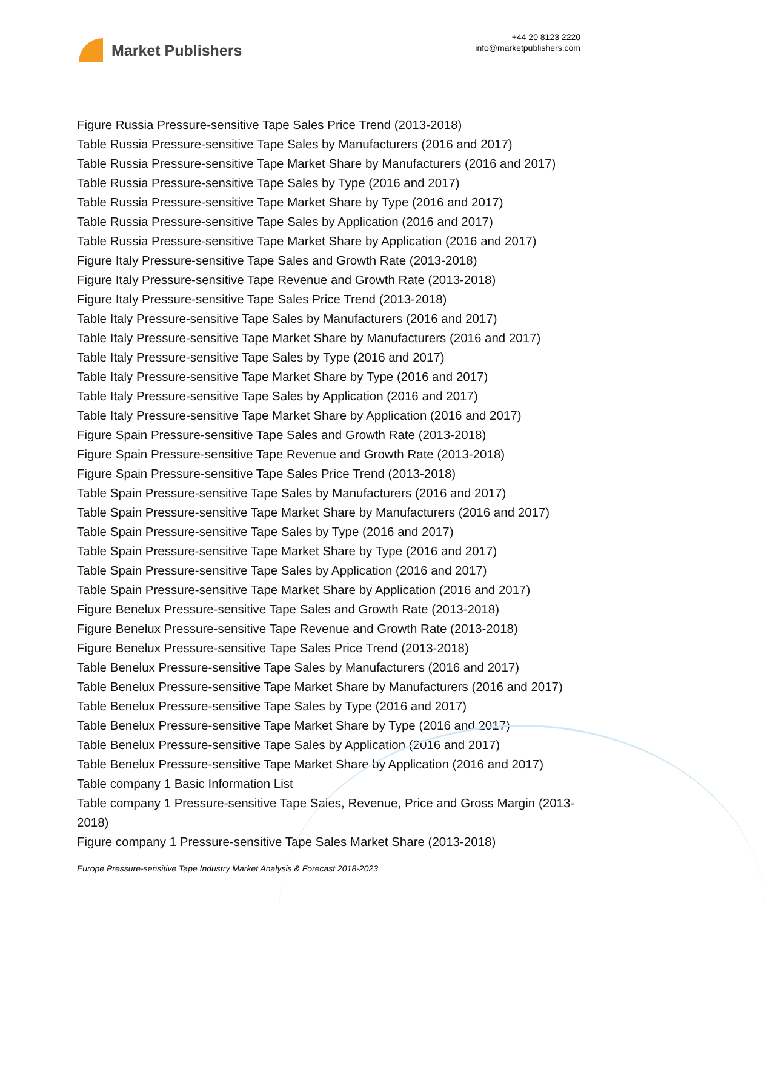Market Publishers
+44 20 8123 2220
info@marketpublishers.com
Figure Russia Pressure-sensitive Tape Sales Price Trend (2013-2018)
Table Russia Pressure-sensitive Tape Sales by Manufacturers (2016 and 2017)
Table Russia Pressure-sensitive Tape Market Share by Manufacturers (2016 and 2017)
Table Russia Pressure-sensitive Tape Sales by Type (2016 and 2017)
Table Russia Pressure-sensitive Tape Market Share by Type (2016 and 2017)
Table Russia Pressure-sensitive Tape Sales by Application (2016 and 2017)
Table Russia Pressure-sensitive Tape Market Share by Application (2016 and 2017)
Figure Italy Pressure-sensitive Tape Sales and Growth Rate (2013-2018)
Figure Italy Pressure-sensitive Tape Revenue and Growth Rate (2013-2018)
Figure Italy Pressure-sensitive Tape Sales Price Trend (2013-2018)
Table Italy Pressure-sensitive Tape Sales by Manufacturers (2016 and 2017)
Table Italy Pressure-sensitive Tape Market Share by Manufacturers (2016 and 2017)
Table Italy Pressure-sensitive Tape Sales by Type (2016 and 2017)
Table Italy Pressure-sensitive Tape Market Share by Type (2016 and 2017)
Table Italy Pressure-sensitive Tape Sales by Application (2016 and 2017)
Table Italy Pressure-sensitive Tape Market Share by Application (2016 and 2017)
Figure Spain Pressure-sensitive Tape Sales and Growth Rate (2013-2018)
Figure Spain Pressure-sensitive Tape Revenue and Growth Rate (2013-2018)
Figure Spain Pressure-sensitive Tape Sales Price Trend (2013-2018)
Table Spain Pressure-sensitive Tape Sales by Manufacturers (2016 and 2017)
Table Spain Pressure-sensitive Tape Market Share by Manufacturers (2016 and 2017)
Table Spain Pressure-sensitive Tape Sales by Type (2016 and 2017)
Table Spain Pressure-sensitive Tape Market Share by Type (2016 and 2017)
Table Spain Pressure-sensitive Tape Sales by Application (2016 and 2017)
Table Spain Pressure-sensitive Tape Market Share by Application (2016 and 2017)
Figure Benelux Pressure-sensitive Tape Sales and Growth Rate (2013-2018)
Figure Benelux Pressure-sensitive Tape Revenue and Growth Rate (2013-2018)
Figure Benelux Pressure-sensitive Tape Sales Price Trend (2013-2018)
Table Benelux Pressure-sensitive Tape Sales by Manufacturers (2016 and 2017)
Table Benelux Pressure-sensitive Tape Market Share by Manufacturers (2016 and 2017)
Table Benelux Pressure-sensitive Tape Sales by Type (2016 and 2017)
Table Benelux Pressure-sensitive Tape Market Share by Type (2016 and 2017)
Table Benelux Pressure-sensitive Tape Sales by Application (2016 and 2017)
Table Benelux Pressure-sensitive Tape Market Share by Application (2016 and 2017)
Table company 1 Basic Information List
Table company 1 Pressure-sensitive Tape Sales, Revenue, Price and Gross Margin (2013-2018)
Figure company 1 Pressure-sensitive Tape Sales Market Share (2013-2018)
Europe Pressure-sensitive Tape Industry Market Analysis & Forecast 2018-2023